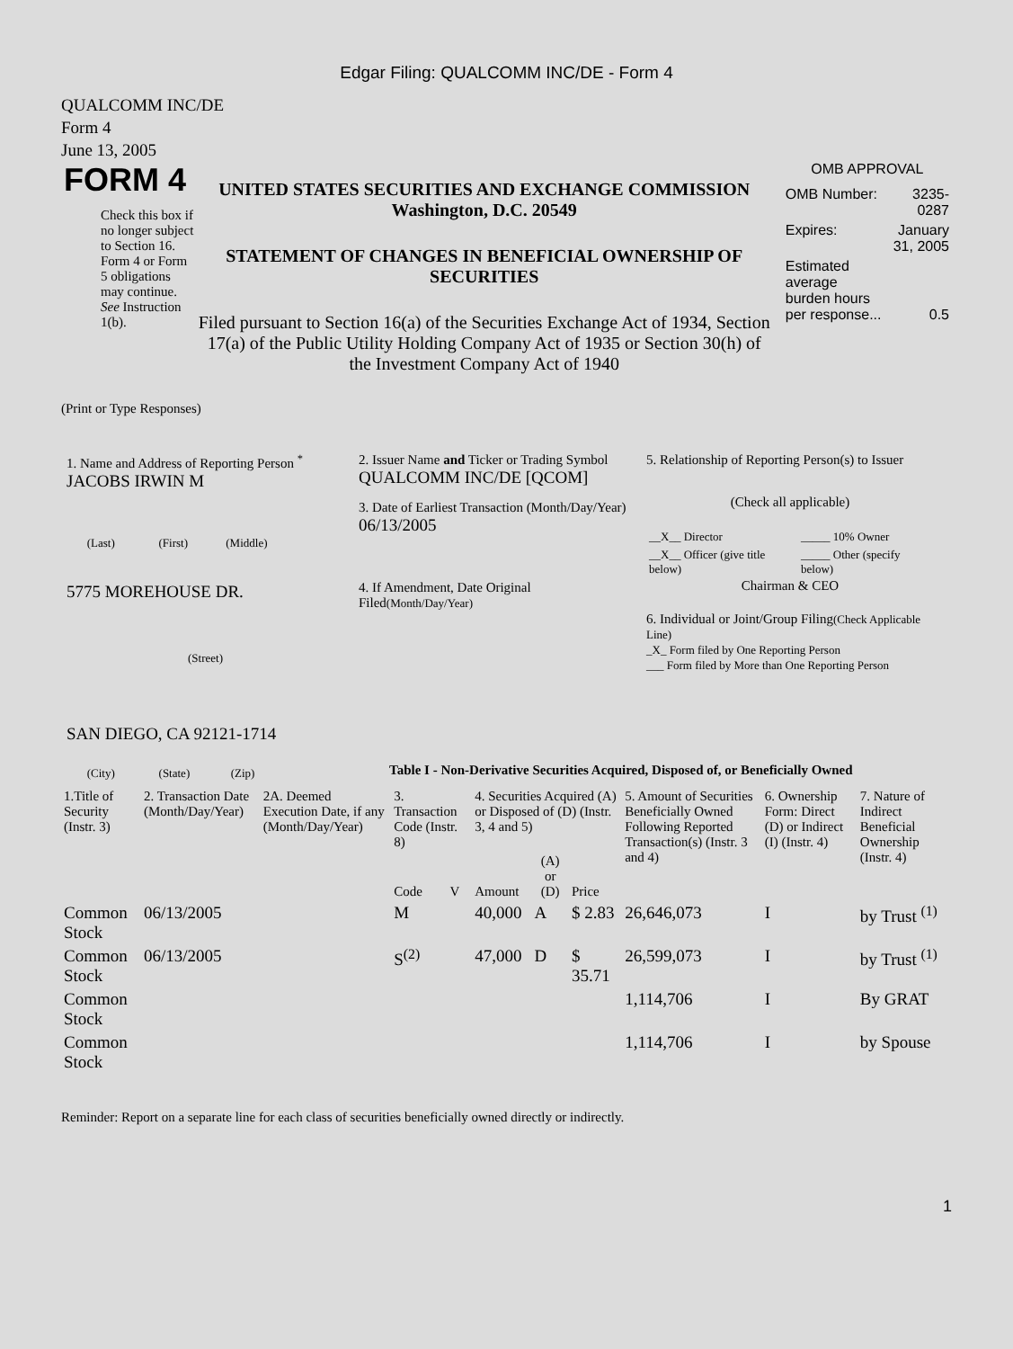Edgar Filing: QUALCOMM INC/DE - Form 4
QUALCOMM INC/DE
Form 4
June 13, 2005
FORM 4
Check this box if no longer subject to Section 16. Form 4 or Form 5 obligations may continue. See Instruction 1(b).
UNITED STATES SECURITIES AND EXCHANGE COMMISSION
Washington, D.C. 20549
STATEMENT OF CHANGES IN BENEFICIAL OWNERSHIP OF SECURITIES
Filed pursuant to Section 16(a) of the Securities Exchange Act of 1934, Section 17(a) of the Public Utility Holding Company Act of 1935 or Section 30(h) of the Investment Company Act of 1940
OMB APPROVAL
| OMB Number: | 3235-0287 |
| Expires: | January 31, 2005 |
| Estimated average burden hours per response... | 0.5 |
(Print or Type Responses)
1. Name and Address of Reporting Person <sup>*</sup>
JACOBS IRWIN M
(Last) (First) (Middle)
5775 MOREHOUSE DR.
(Street)
SAN DIEGO, CA 92121-1714
(City) (State) (Zip)
2. Issuer Name and Ticker or Trading Symbol
QUALCOMM INC/DE [QCOM]
3. Date of Earliest Transaction (Month/Day/Year)
06/13/2005
4. If Amendment, Date Original Filed(Month/Day/Year)
5. Relationship of Reporting Person(s) to Issuer
(Check all applicable)
| __X__ Director | _____ 10% Owner |
| __X__ Officer (give title below) | _____ Other (specify below) |
Chairman & CEO
6. Individual or Joint/Group Filing(Check Applicable Line)
_X_ Form filed by One Reporting Person
___ Form filed by More than One Reporting Person
Table I - Non-Derivative Securities Acquired, Disposed of, or Beneficially Owned
| 1.Title of Security (Instr. 3) | 2. Transaction Date (Month/Day/Year) | 2A. Deemed Execution Date, if any (Month/Day/Year) | 3. Transaction Code (Instr. 8) | | 4. Securities Acquired (A) or Disposed of (D) (Instr. 3, 4 and 5) | | | 5. Amount of Securities Beneficially Owned Following Reported Transaction(s) (Instr. 3 and 4) | 6. Ownership Form: Direct (D) or Indirect (I) (Instr. 4) | 7. Nature of Indirect Beneficial Ownership (Instr. 4) |
| --- | --- | --- | --- | --- | --- | --- | --- | --- | --- | --- |
| | | | Code | V | Amount | (A) or (D) | Price | | | |
| Common Stock | 06/13/2005 | | M | | 40,000 | A | $ 2.83 | 26,646,073 | I | by Trust <sup>(1)</sup> |
| Common Stock | 06/13/2005 | | S<sup>(2)</sup> | | 47,000 | D | $ 35.71 | 26,599,073 | I | by Trust <sup>(1)</sup> |
| Common Stock | | | | | | | | 1,114,706 | I | By GRAT |
| Common Stock | | | | | | | | 1,114,706 | I | by Spouse |
Reminder: Report on a separate line for each class of securities beneficially owned directly or indirectly.
1